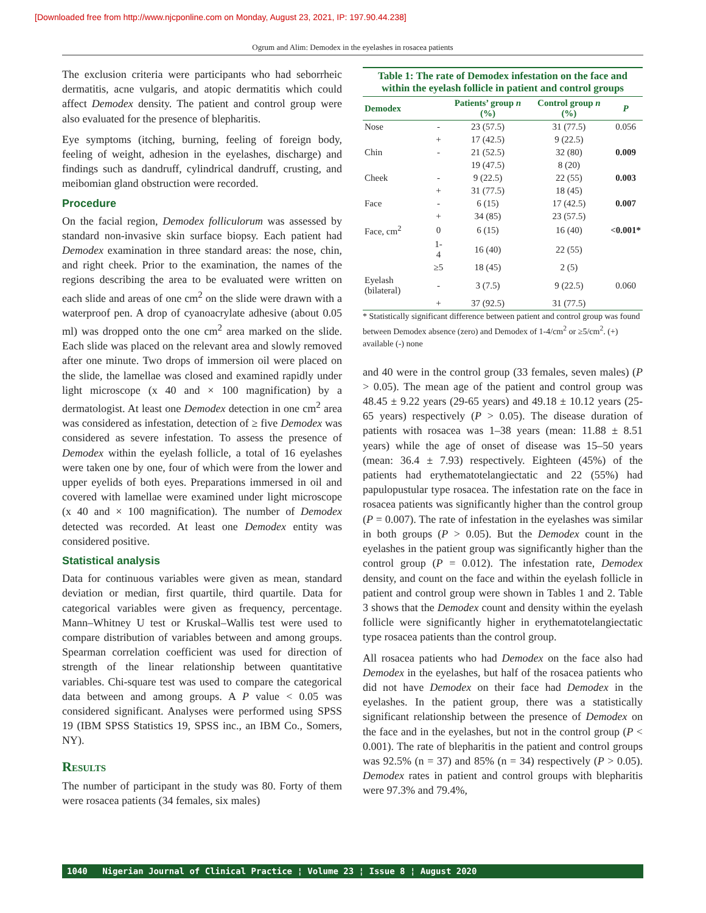[Downloaded free from http://www.njcponline.com on Monday, August 23, 2021, IP: 197.90.44.238]
Ogrum and Alim: Demodex in the eyelashes in rosacea patients
The exclusion criteria were participants who had seborrheic dermatitis, acne vulgaris, and atopic dermatitis which could affect Demodex density. The patient and control group were also evaluated for the presence of blepharitis.
Eye symptoms (itching, burning, feeling of foreign body, feeling of weight, adhesion in the eyelashes, discharge) and findings such as dandruff, cylindrical dandruff, crusting, and meibomian gland obstruction were recorded.
Procedure
On the facial region, Demodex folliculorum was assessed by standard non-invasive skin surface biopsy. Each patient had Demodex examination in three standard areas: the nose, chin, and right cheek. Prior to the examination, the names of the regions describing the area to be evaluated were written on each slide and areas of one cm<sup>2</sup> on the slide were drawn with a waterproof pen. A drop of cyanoacrylate adhesive (about 0.05 ml) was dropped onto the one cm<sup>2</sup> area marked on the slide. Each slide was placed on the relevant area and slowly removed after one minute. Two drops of immersion oil were placed on the slide, the lamellae was closed and examined rapidly under light microscope (x 40 and × 100 magnification) by a dermatologist. At least one Demodex detection in one cm<sup>2</sup> area was considered as infestation, detection of ≥ five Demodex was considered as severe infestation. To assess the presence of Demodex within the eyelash follicle, a total of 16 eyelashes were taken one by one, four of which were from the lower and upper eyelids of both eyes. Preparations immersed in oil and covered with lamellae were examined under light microscope (x 40 and × 100 magnification). The number of Demodex detected was recorded. At least one Demodex entity was considered positive.
Statistical analysis
Data for continuous variables were given as mean, standard deviation or median, first quartile, third quartile. Data for categorical variables were given as frequency, percentage. Mann–Whitney U test or Kruskal–Wallis test were used to compare distribution of variables between and among groups. Spearman correlation coefficient was used for direction of strength of the linear relationship between quantitative variables. Chi-square test was used to compare the categorical data between and among groups. A P value < 0.05 was considered significant. Analyses were performed using SPSS 19 (IBM SPSS Statistics 19, SPSS inc., an IBM Co., Somers, NY).
Results
The number of participant in the study was 80. Forty of them were rosacea patients (34 females, six males)
Table 1: The rate of Demodex infestation on the face and within the eyelash follicle in patient and control groups
| Demodex | | Patients’ group n (%) | Control group n (%) | P |
| --- | --- | --- | --- | --- |
| Nose | - | 23 (57.5) | 31 (77.5) | 0.056 |
| | + | 17 (42.5) | 9 (22.5) | |
| Chin | - | 21 (52.5) | 32 (80) | 0.009 |
| | | 19 (47.5) | 8 (20) | |
| Cheek | - | 9 (22.5) | 22 (55) | 0.003 |
| | + | 31 (77.5) | 18 (45) | |
| Face | - | 6 (15) | 17 (42.5) | 0.007 |
| | + | 34 (85) | 23 (57.5) | |
| Face, cm<sup>2</sup> | 0 | 6 (15) | 16 (40) | <0.001* |
| | 1-4 | 16 (40) | 22 (55) | |
| | ≥5 | 18 (45) | 2 (5) | |
| Eyelash (bilateral) | - | 3 (7.5) | 9 (22.5) | 0.060 |
| | + | 37 (92.5) | 31 (77.5) | |
* Statistically significant difference between patient and control group was found between Demodex absence (zero) and Demodex of 1-4/cm<sup>2</sup> or ≥5/cm<sup>2</sup>. (+) available (-) none
and 40 were in the control group (33 females, seven males) (P > 0.05). The mean age of the patient and control group was 48.45 ± 9.22 years (29-65 years) and 49.18 ± 10.12 years (25-65 years) respectively (P > 0.05). The disease duration of patients with rosacea was 1–38 years (mean: 11.88 ± 8.51 years) while the age of onset of disease was 15–50 years (mean: 36.4 ± 7.93) respectively. Eighteen (45%) of the patients had erythematotelangiectatic and 22 (55%) had papulopustular type rosacea. The infestation rate on the face in rosacea patients was significantly higher than the control group (P = 0.007). The rate of infestation in the eyelashes was similar in both groups (P > 0.05). But the Demodex count in the eyelashes in the patient group was significantly higher than the control group (P = 0.012). The infestation rate, Demodex density, and count on the face and within the eyelash follicle in patient and control group were shown in Tables 1 and 2. Table 3 shows that the Demodex count and density within the eyelash follicle were significantly higher in erythematotelangiectatic type rosacea patients than the control group.
All rosacea patients who had Demodex on the face also had Demodex in the eyelashes, but half of the rosacea patients who did not have Demodex on their face had Demodex in the eyelashes. In the patient group, there was a statistically significant relationship between the presence of Demodex on the face and in the eyelashes, but not in the control group (P < 0.001). The rate of blepharitis in the patient and control groups was 92.5% (n = 37) and 85% (n = 34) respectively (P > 0.05). Demodex rates in patient and control groups with blepharitis were 97.3% and 79.4%,
1040 Nigerian Journal of Clinical Practice ¦ Volume 23 ¦ Issue 8 ¦ August 2020